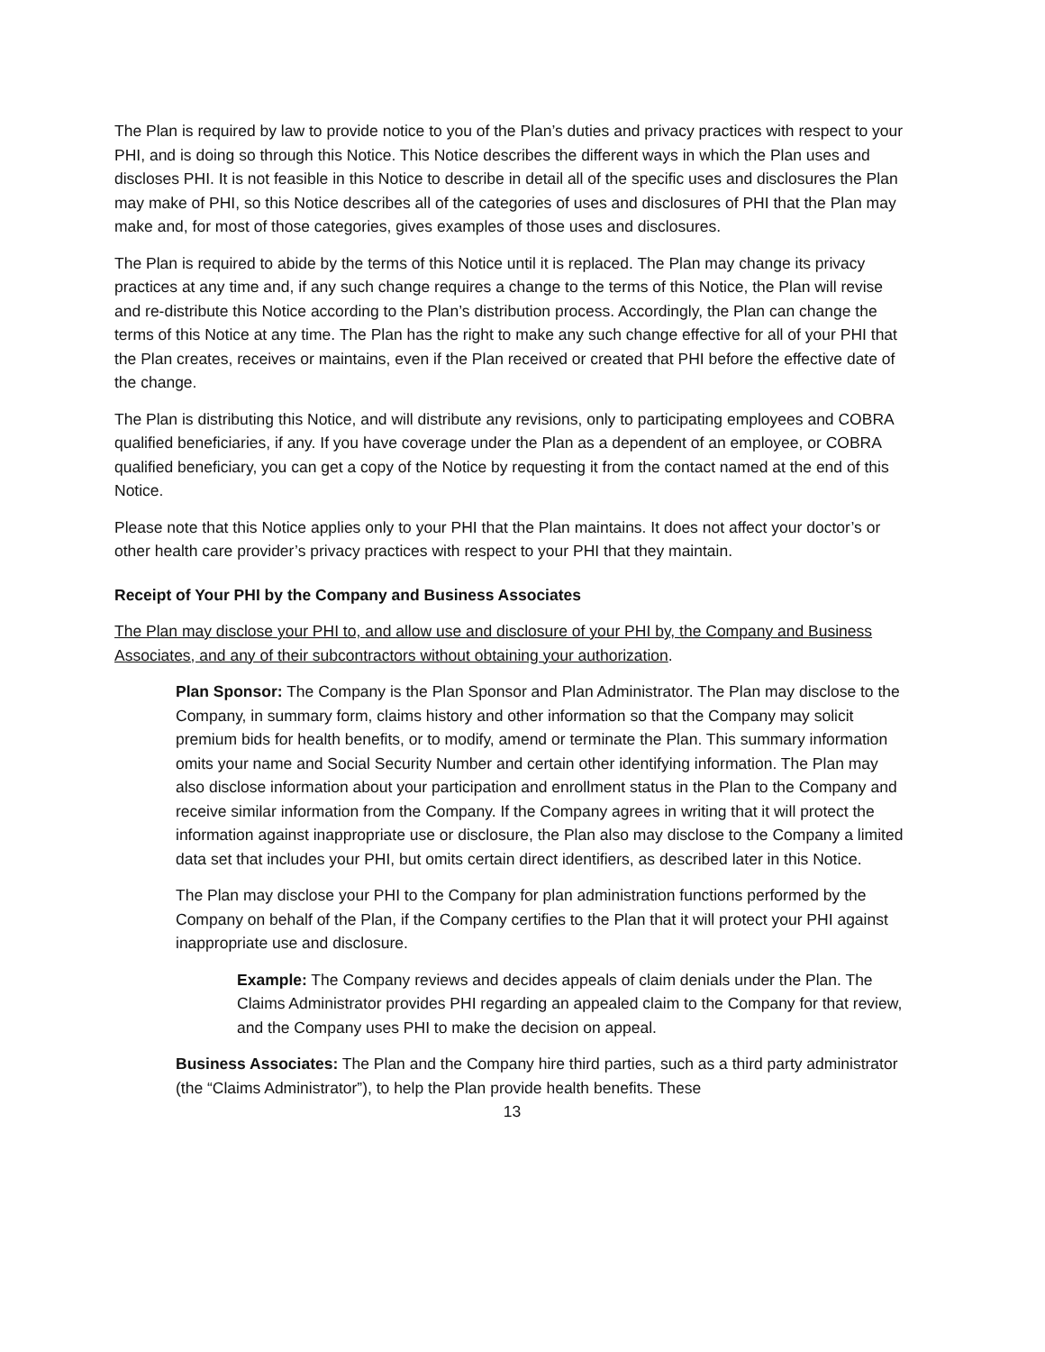The Plan is required by law to provide notice to you of the Plan’s duties and privacy practices with respect to your PHI, and is doing so through this Notice. This Notice describes the different ways in which the Plan uses and discloses PHI. It is not feasible in this Notice to describe in detail all of the specific uses and disclosures the Plan may make of PHI, so this Notice describes all of the categories of uses and disclosures of PHI that the Plan may make and, for most of those categories, gives examples of those uses and disclosures.
The Plan is required to abide by the terms of this Notice until it is replaced. The Plan may change its privacy practices at any time and, if any such change requires a change to the terms of this Notice, the Plan will revise and re-distribute this Notice according to the Plan’s distribution process. Accordingly, the Plan can change the terms of this Notice at any time. The Plan has the right to make any such change effective for all of your PHI that the Plan creates, receives or maintains, even if the Plan received or created that PHI before the effective date of the change.
The Plan is distributing this Notice, and will distribute any revisions, only to participating employees and COBRA qualified beneficiaries, if any. If you have coverage under the Plan as a dependent of an employee, or COBRA qualified beneficiary, you can get a copy of the Notice by requesting it from the contact named at the end of this Notice.
Please note that this Notice applies only to your PHI that the Plan maintains. It does not affect your doctor’s or other health care provider’s privacy practices with respect to your PHI that they maintain.
Receipt of Your PHI by the Company and Business Associates
The Plan may disclose your PHI to, and allow use and disclosure of your PHI by, the Company and Business Associates, and any of their subcontractors without obtaining your authorization.
Plan Sponsor: The Company is the Plan Sponsor and Plan Administrator. The Plan may disclose to the Company, in summary form, claims history and other information so that the Company may solicit premium bids for health benefits, or to modify, amend or terminate the Plan. This summary information omits your name and Social Security Number and certain other identifying information. The Plan may also disclose information about your participation and enrollment status in the Plan to the Company and receive similar information from the Company. If the Company agrees in writing that it will protect the information against inappropriate use or disclosure, the Plan also may disclose to the Company a limited data set that includes your PHI, but omits certain direct identifiers, as described later in this Notice.
The Plan may disclose your PHI to the Company for plan administration functions performed by the Company on behalf of the Plan, if the Company certifies to the Plan that it will protect your PHI against inappropriate use and disclosure.
Example: The Company reviews and decides appeals of claim denials under the Plan. The Claims Administrator provides PHI regarding an appealed claim to the Company for that review, and the Company uses PHI to make the decision on appeal.
Business Associates: The Plan and the Company hire third parties, such as a third party administrator (the “Claims Administrator”), to help the Plan provide health benefits. These
13